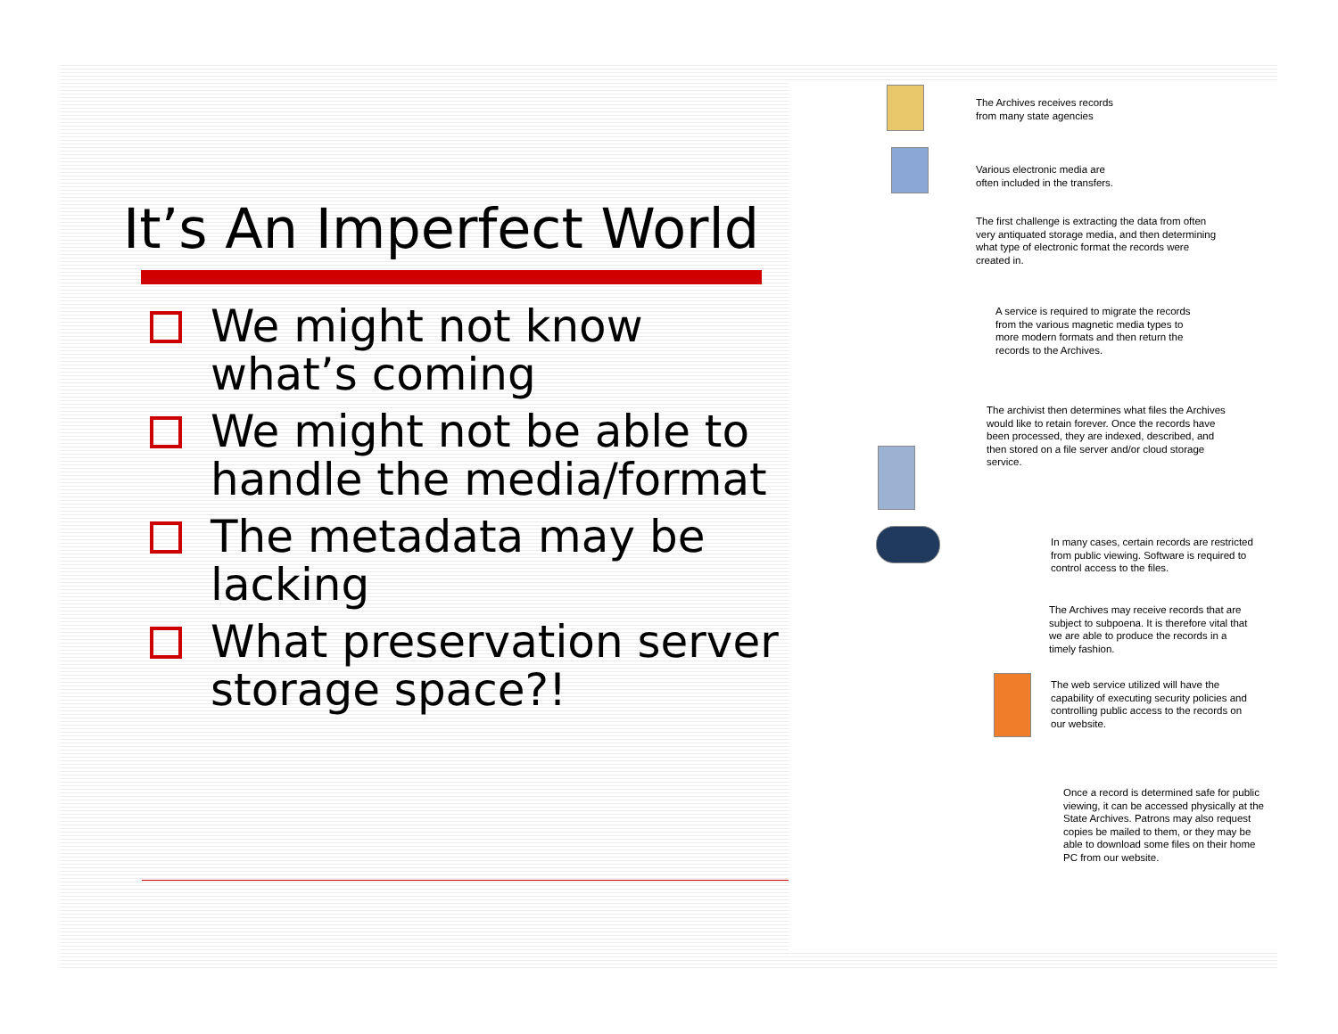It’s An Imperfect World
We might not know what’s coming
We might not be able to handle the media/format
The metadata may be lacking
What preservation server storage space?!
The Archives receives records
from many state agencies
Various electronic media are
often included in the transfers.
The first challenge is extracting the data from often
very antiquated storage media, and then determining
what type of electronic format the records were
created in.
A service is required to migrate the records
from the various magnetic media types to
more modern formats and then return the
records to the Archives.
The archivist then determines what files the Archives
would like to retain forever. Once the records have
been processed, they are indexed, described, and
then stored on a file server and/or cloud storage
service.
In many cases, certain records are restricted
from public viewing. Software is required to
control access to the files.
The Archives may receive records that are
subject to subpoena. It is therefore vital that
we are able to produce the records in a
timely fashion.
The web service utilized will have the
capability of executing security policies and
controlling public access to the records on
our website.
Once a record is determined safe for public
viewing, it can be accessed physically at the
State Archives. Patrons may also request
copies be mailed to them, or they may be
able to download some files on their home
PC from our website.